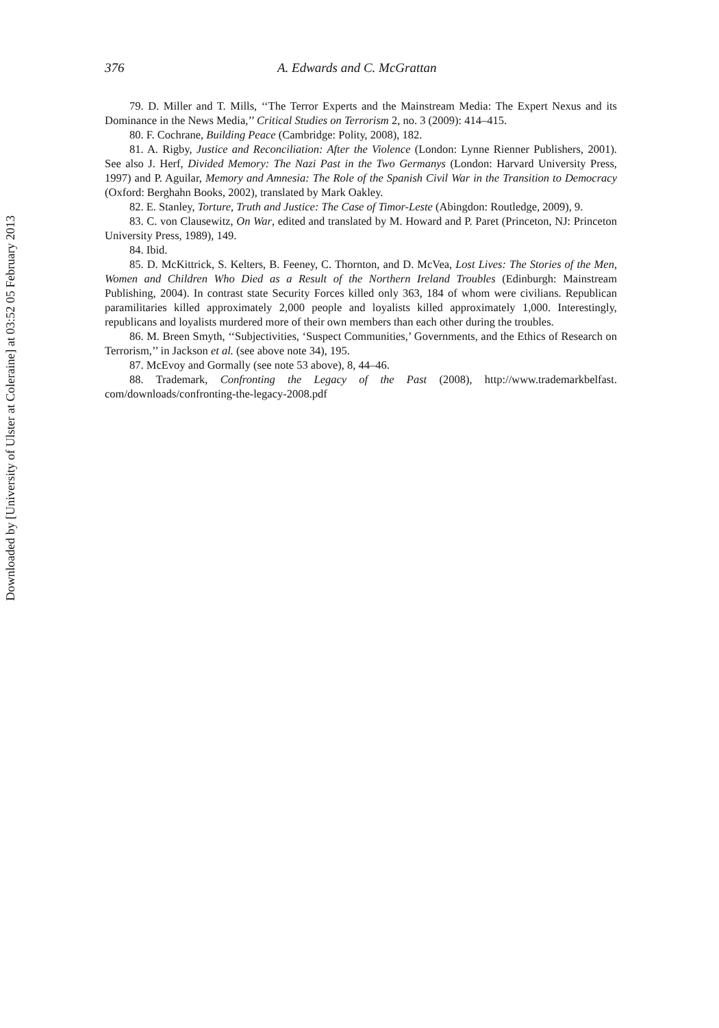Downloaded by [University of Ulster at Coleraine] at 03:52 05 February 2013
376 A. Edwards and C. McGrattan
79. D. Miller and T. Mills, ‘‘The Terror Experts and the Mainstream Media: The Expert Nexus and its Dominance in the News Media,’’ Critical Studies on Terrorism 2, no. 3 (2009): 414–415.
80. F. Cochrane, Building Peace (Cambridge: Polity, 2008), 182.
81. A. Rigby, Justice and Reconciliation: After the Violence (London: Lynne Rienner Publishers, 2001). See also J. Herf, Divided Memory: The Nazi Past in the Two Germanys (London: Harvard University Press, 1997) and P. Aguilar, Memory and Amnesia: The Role of the Spanish Civil War in the Transition to Democracy (Oxford: Berghahn Books, 2002), translated by Mark Oakley.
82. E. Stanley, Torture, Truth and Justice: The Case of Timor-Leste (Abingdon: Routledge, 2009), 9.
83. C. von Clausewitz, On War, edited and translated by M. Howard and P. Paret (Princeton, NJ: Princeton University Press, 1989), 149.
84. Ibid.
85. D. McKittrick, S. Kelters, B. Feeney, C. Thornton, and D. McVea, Lost Lives: The Stories of the Men, Women and Children Who Died as a Result of the Northern Ireland Troubles (Edinburgh: Mainstream Publishing, 2004). In contrast state Security Forces killed only 363, 184 of whom were civilians. Republican paramilitaries killed approximately 2,000 people and loyalists killed approximately 1,000. Interestingly, republicans and loyalists murdered more of their own members than each other during the troubles.
86. M. Breen Smyth, ‘‘Subjectivities, ‘Suspect Communities,’ Governments, and the Ethics of Research on Terrorism,’’ in Jackson et al. (see above note 34), 195.
87. McEvoy and Gormally (see note 53 above), 8, 44–46.
88. Trademark, Confronting the Legacy of the Past (2008), http://www.trademarkbelfast. com/downloads/confronting-the-legacy-2008.pdf